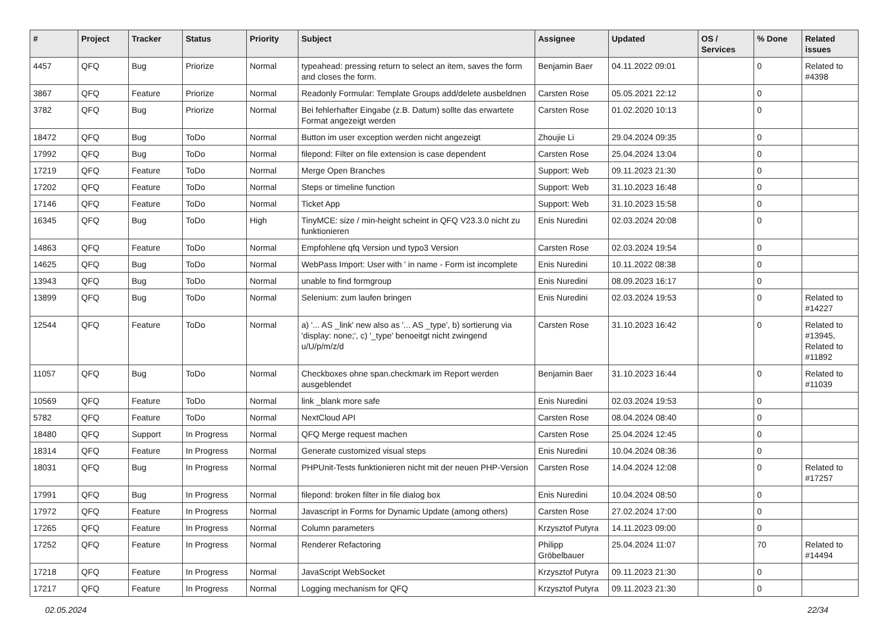| # | Project | Tracker | Status | Priority | Subject | Assignee | Updated | OS / Services | % Done | Related issues |
| --- | --- | --- | --- | --- | --- | --- | --- | --- | --- | --- |
| 4457 | QFQ | Bug | Priorize | Normal | typeahead: pressing return to select an item, saves the form and closes the form. | Benjamin Baer | 04.11.2022 09:01 | | 0 | Related to #4398 |
| 3867 | QFQ | Feature | Priorize | Normal | Readonly Formular: Template Groups add/delete ausbeldnen | Carsten Rose | 05.05.2021 22:12 | | 0 | |
| 3782 | QFQ | Bug | Priorize | Normal | Bei fehlerhafter Eingabe (z.B. Datum) sollte das erwartete Format angezeigt werden | Carsten Rose | 01.02.2020 10:13 | | 0 | |
| 18472 | QFQ | Bug | ToDo | Normal | Button im user exception werden nicht angezeigt | Zhoujie Li | 29.04.2024 09:35 | | 0 | |
| 17992 | QFQ | Bug | ToDo | Normal | filepond: Filter on file extension is case dependent | Carsten Rose | 25.04.2024 13:04 | | 0 | |
| 17219 | QFQ | Feature | ToDo | Normal | Merge Open Branches | Support: Web | 09.11.2023 21:30 | | 0 | |
| 17202 | QFQ | Feature | ToDo | Normal | Steps or timeline function | Support: Web | 31.10.2023 16:48 | | 0 | |
| 17146 | QFQ | Feature | ToDo | Normal | Ticket App | Support: Web | 31.10.2023 15:58 | | 0 | |
| 16345 | QFQ | Bug | ToDo | High | TinyMCE: size / min-height scheint in QFQ V23.3.0 nicht zu funktionieren | Enis Nuredini | 02.03.2024 20:08 | | 0 | |
| 14863 | QFQ | Feature | ToDo | Normal | Empfohlene qfq Version und typo3 Version | Carsten Rose | 02.03.2024 19:54 | | 0 | |
| 14625 | QFQ | Bug | ToDo | Normal | WebPass Import: User with ' in name - Form ist incomplete | Enis Nuredini | 10.11.2022 08:38 | | 0 | |
| 13943 | QFQ | Bug | ToDo | Normal | unable to find formgroup | Enis Nuredini | 08.09.2023 16:17 | | 0 | |
| 13899 | QFQ | Bug | ToDo | Normal | Selenium: zum laufen bringen | Enis Nuredini | 02.03.2024 19:53 | | 0 | Related to #14227 |
| 12544 | QFQ | Feature | ToDo | Normal | a) '... AS _link' new also as '... AS _type', b) sortierung via 'display: none;', c) '_type' benoeitgt nicht zwingend u/U/p/m/z/d | Carsten Rose | 31.10.2023 16:42 | | 0 | Related to #13945, Related to #11892 |
| 11057 | QFQ | Bug | ToDo | Normal | Checkboxes ohne span.checkmark im Report werden ausgeblendet | Benjamin Baer | 31.10.2023 16:44 | | 0 | Related to #11039 |
| 10569 | QFQ | Feature | ToDo | Normal | link _blank more safe | Enis Nuredini | 02.03.2024 19:53 | | 0 | |
| 5782 | QFQ | Feature | ToDo | Normal | NextCloud API | Carsten Rose | 08.04.2024 08:40 | | 0 | |
| 18480 | QFQ | Support | In Progress | Normal | QFQ Merge request machen | Carsten Rose | 25.04.2024 12:45 | | 0 | |
| 18314 | QFQ | Feature | In Progress | Normal | Generate customized visual steps | Enis Nuredini | 10.04.2024 08:36 | | 0 | |
| 18031 | QFQ | Bug | In Progress | Normal | PHPUnit-Tests funktionieren nicht mit der neuen PHP-Version | Carsten Rose | 14.04.2024 12:08 | | 0 | Related to #17257 |
| 17991 | QFQ | Bug | In Progress | Normal | filepond: broken filter in file dialog box | Enis Nuredini | 10.04.2024 08:50 | | 0 | |
| 17972 | QFQ | Feature | In Progress | Normal | Javascript in Forms for Dynamic Update (among others) | Carsten Rose | 27.02.2024 17:00 | | 0 | |
| 17265 | QFQ | Feature | In Progress | Normal | Column parameters | Krzysztof Putyra | 14.11.2023 09:00 | | 0 | |
| 17252 | QFQ | Feature | In Progress | Normal | Renderer Refactoring | Philipp Gröbelbauer | 25.04.2024 11:07 | | 70 | Related to #14494 |
| 17218 | QFQ | Feature | In Progress | Normal | JavaScript WebSocket | Krzysztof Putyra | 09.11.2023 21:30 | | 0 | |
| 17217 | QFQ | Feature | In Progress | Normal | Logging mechanism for QFQ | Krzysztof Putyra | 09.11.2023 21:30 | | 0 | |
02.05.2024 22/34